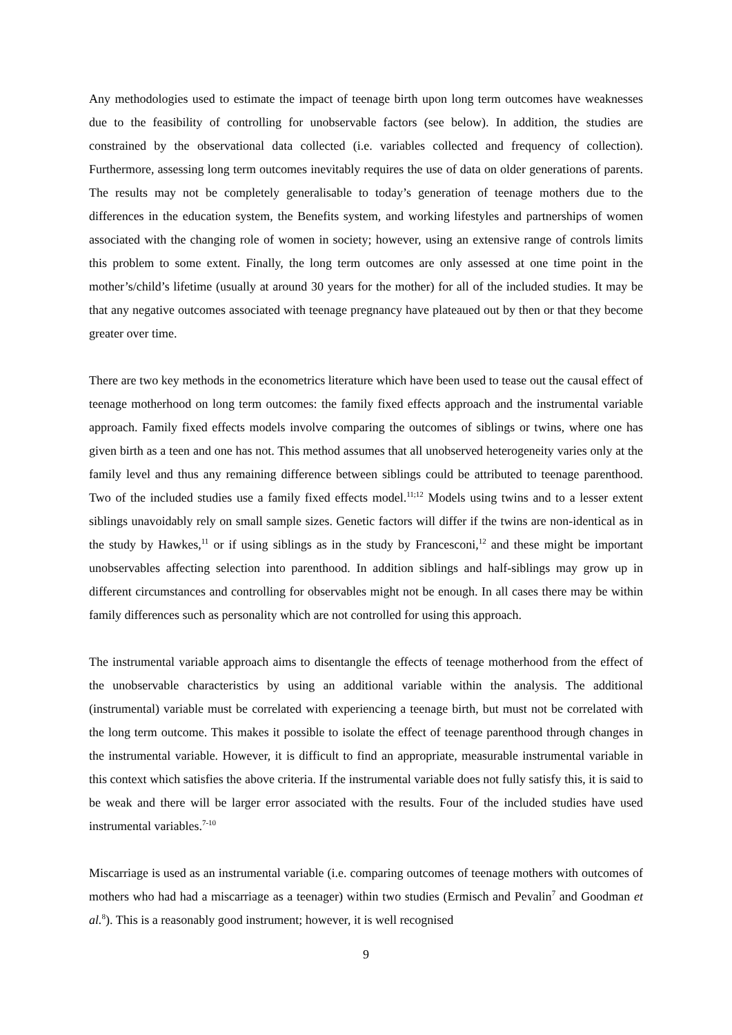Any methodologies used to estimate the impact of teenage birth upon long term outcomes have weaknesses due to the feasibility of controlling for unobservable factors (see below). In addition, the studies are constrained by the observational data collected (i.e. variables collected and frequency of collection). Furthermore, assessing long term outcomes inevitably requires the use of data on older generations of parents. The results may not be completely generalisable to today’s generation of teenage mothers due to the differences in the education system, the Benefits system, and working lifestyles and partnerships of women associated with the changing role of women in society; however, using an extensive range of controls limits this problem to some extent. Finally, the long term outcomes are only assessed at one time point in the mother’s/child’s lifetime (usually at around 30 years for the mother) for all of the included studies. It may be that any negative outcomes associated with teenage pregnancy have plateaued out by then or that they become greater over time.
There are two key methods in the econometrics literature which have been used to tease out the causal effect of teenage motherhood on long term outcomes: the family fixed effects approach and the instrumental variable approach. Family fixed effects models involve comparing the outcomes of siblings or twins, where one has given birth as a teen and one has not. This method assumes that all unobserved heterogeneity varies only at the family level and thus any remaining difference between siblings could be attributed to teenage parenthood. Two of the included studies use a family fixed effects model.<sup>11;12</sup> Models using twins and to a lesser extent siblings unavoidably rely on small sample sizes. Genetic factors will differ if the twins are non-identical as in the study by Hawkes,<sup>11</sup> or if using siblings as in the study by Francesconi,<sup>12</sup> and these might be important unobservables affecting selection into parenthood. In addition siblings and half-siblings may grow up in different circumstances and controlling for observables might not be enough. In all cases there may be within family differences such as personality which are not controlled for using this approach.
The instrumental variable approach aims to disentangle the effects of teenage motherhood from the effect of the unobservable characteristics by using an additional variable within the analysis. The additional (instrumental) variable must be correlated with experiencing a teenage birth, but must not be correlated with the long term outcome. This makes it possible to isolate the effect of teenage parenthood through changes in the instrumental variable. However, it is difficult to find an appropriate, measurable instrumental variable in this context which satisfies the above criteria. If the instrumental variable does not fully satisfy this, it is said to be weak and there will be larger error associated with the results. Four of the included studies have used instrumental variables.<sup>7-10</sup>
Miscarriage is used as an instrumental variable (i.e. comparing outcomes of teenage mothers with outcomes of mothers who had had a miscarriage as a teenager) within two studies (Ermisch and Pevalin<sup>7</sup> and Goodman et al.<sup>8</sup>). This is a reasonably good instrument; however, it is well recognised
9